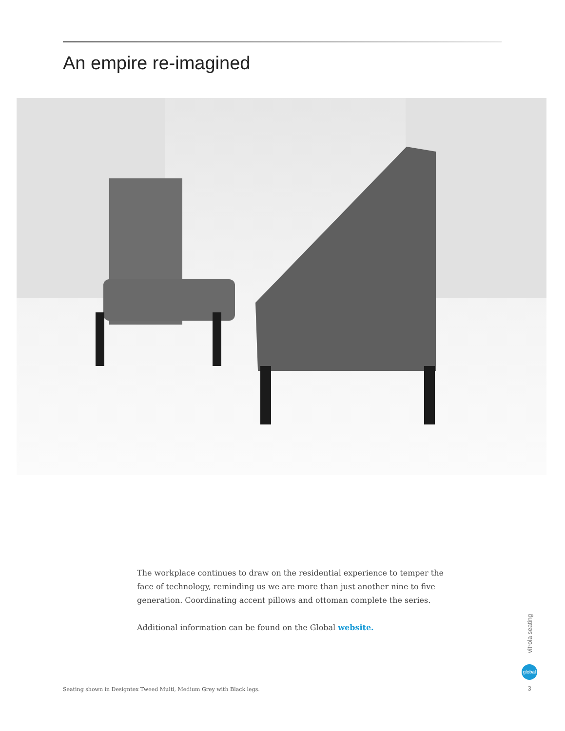An empire re-imagined
The workplace continues to draw on the residential experience to temper the face of technology, reminding us we are more than just another nine to five generation. Coordinating accent pillows and ottoman complete the series.
Additional information can be found on the Global website.
Seating shown in Designtex Tweed Multi, Medium Grey with Black legs.
vitrola seating
global
3